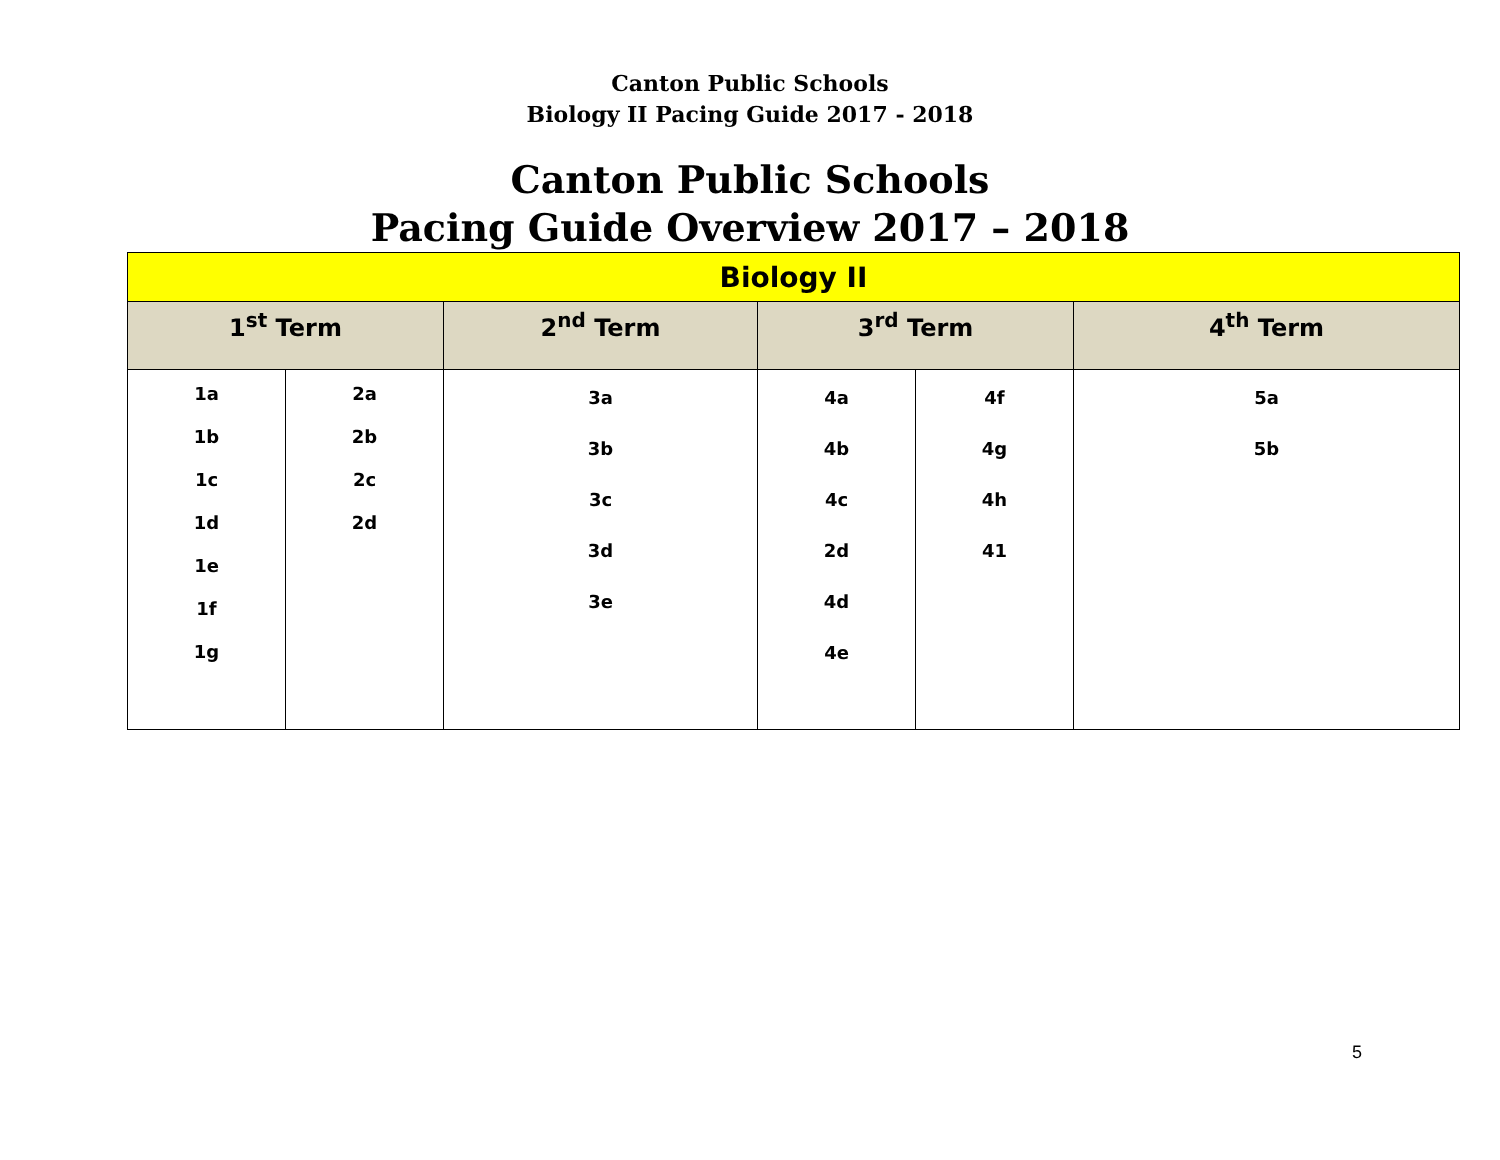Canton Public Schools
Biology II Pacing Guide 2017 - 2018
Canton Public Schools
Pacing Guide Overview 2017 – 2018
| Biology II | | | | | |
| --- | --- | --- | --- | --- | --- |
| 1<sup>st</sup> Term | | 2<sup>nd</sup> Term | 3<sup>rd</sup> Term | | 4<sup>th</sup> Term |
| 1a 1b 1c 1d 1e 1f 1g | 2a 2b 2c 2d | 3a 3b 3c 3d 3e | 4a 4b 4c 2d 4d 4e | 4f 4g 4h 41 | 5a 5b |
5